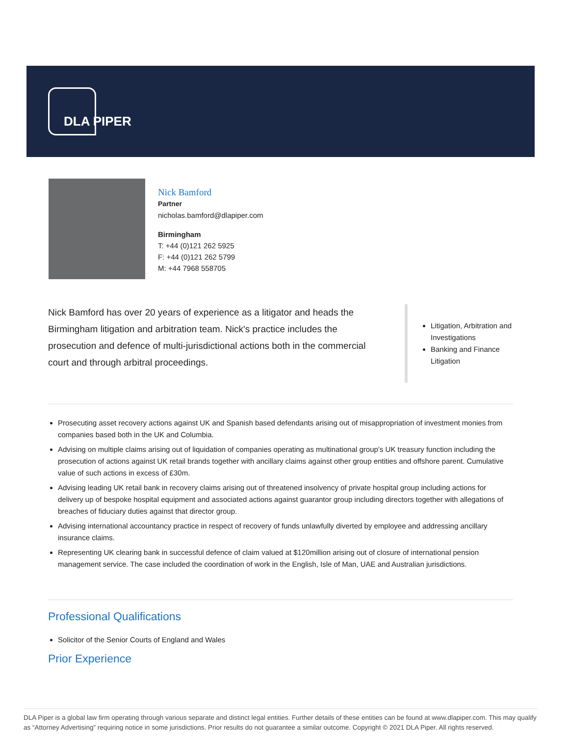DLA PIPER
Nick Bamford
Partner
nicholas.bamford@dlapiper.com
Birmingham
T: +44 (0)121 262 5925
F: +44 (0)121 262 5799
M: +44 7968 558705
Nick Bamford has over 20 years of experience as a litigator and heads the Birmingham litigation and arbitration team. Nick's practice includes the prosecution and defence of multi-jurisdictional actions both in the commercial court and through arbitral proceedings.
Litigation, Arbitration and Investigations
Banking and Finance Litigation
Prosecuting asset recovery actions against UK and Spanish based defendants arising out of misappropriation of investment monies from companies based both in the UK and Columbia.
Advising on multiple claims arising out of liquidation of companies operating as multinational group’s UK treasury function including the prosecution of actions against UK retail brands together with ancillary claims against other group entities and offshore parent. Cumulative value of such actions in excess of £30m.
Advising leading UK retail bank in recovery claims arising out of threatened insolvency of private hospital group including actions for delivery up of bespoke hospital equipment and associated actions against guarantor group including directors together with allegations of breaches of fiduciary duties against that director group.
Advising international accountancy practice in respect of recovery of funds unlawfully diverted by employee and addressing ancillary insurance claims.
Representing UK clearing bank in successful defence of claim valued at $120million arising out of closure of international pension management service. The case included the coordination of work in the English, Isle of Man, UAE and Australian jurisdictions.
Professional Qualifications
Solicitor of the Senior Courts of England and Wales
Prior Experience
DLA Piper is a global law firm operating through various separate and distinct legal entities. Further details of these entities can be found at www.dlapiper.com. This may qualify as “Attorney Advertising” requiring notice in some jurisdictions. Prior results do not guarantee a similar outcome. Copyright © 2021 DLA Piper. All rights reserved.